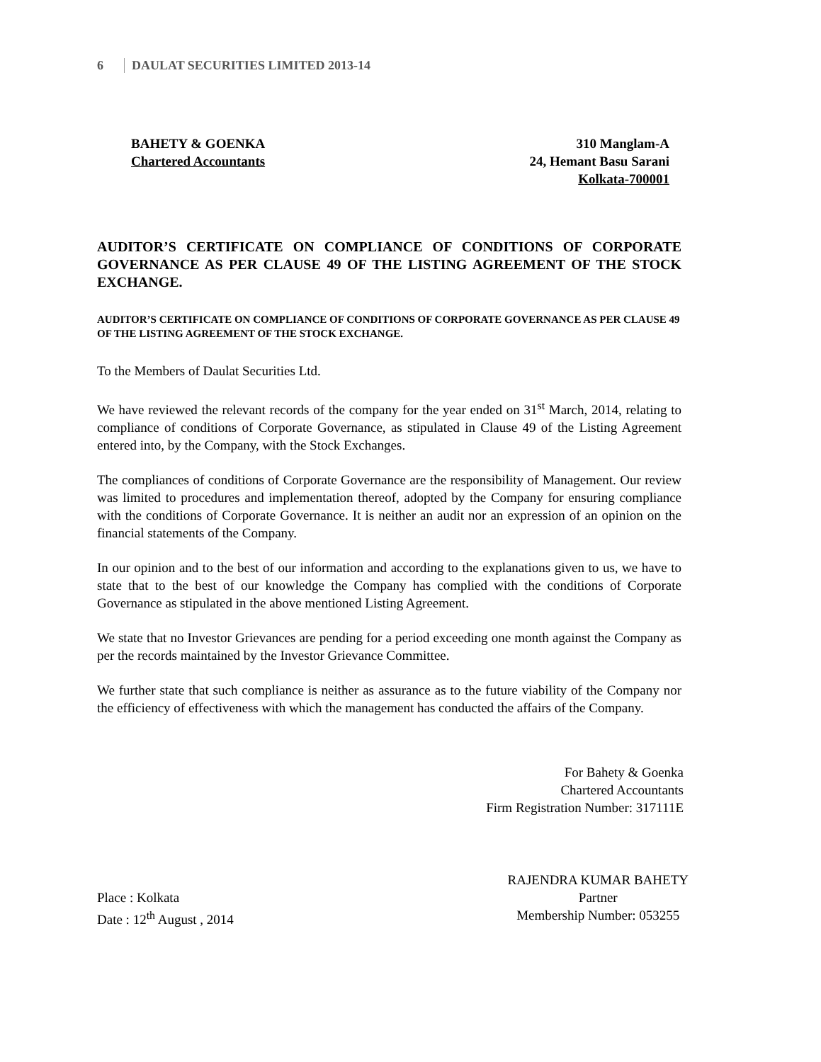6 DAULAT SECURITIES LIMITED 2013-14
BAHETY & GOENKA
Chartered Accountants
310 Manglam-A
24, Hemant Basu Sarani
Kolkata-700001
AUDITOR’S CERTIFICATE ON COMPLIANCE OF CONDITIONS OF CORPORATE GOVERNANCE AS PER CLAUSE 49 OF THE LISTING AGREEMENT OF THE STOCK EXCHANGE.
AUDITOR’S CERTIFICATE ON COMPLIANCE OF CONDITIONS OF CORPORATE GOVERNANCE AS PER CLAUSE 49 OF THE LISTING AGREEMENT OF THE STOCK EXCHANGE.
To the Members of Daulat Securities Ltd.
We have reviewed the relevant records of the company for the year ended on 31<sup>st</sup> March, 2014, relating to compliance of conditions of Corporate Governance, as stipulated in Clause 49 of the Listing Agreement entered into, by the Company, with the Stock Exchanges.
The compliances of conditions of Corporate Governance are the responsibility of Management. Our review was limited to procedures and implementation thereof, adopted by the Company for ensuring compliance with the conditions of Corporate Governance. It is neither an audit nor an expression of an opinion on the financial statements of the Company.
In our opinion and to the best of our information and according to the explanations given to us, we have to state that to the best of our knowledge the Company has complied with the conditions of Corporate Governance as stipulated in the above mentioned Listing Agreement.
We state that no Investor Grievances are pending for a period exceeding one month against the Company as per the records maintained by the Investor Grievance Committee.
We further state that such compliance is neither as assurance as to the future viability of the Company nor the efficiency of effectiveness with which the management has conducted the affairs of the Company.
For Bahety & Goenka
Chartered Accountants
Firm Registration Number: 317111E
Place : Kolkata
Date : 12<sup>th</sup> August , 2014
RAJENDRA KUMAR BAHETY
Partner
Membership Number: 053255